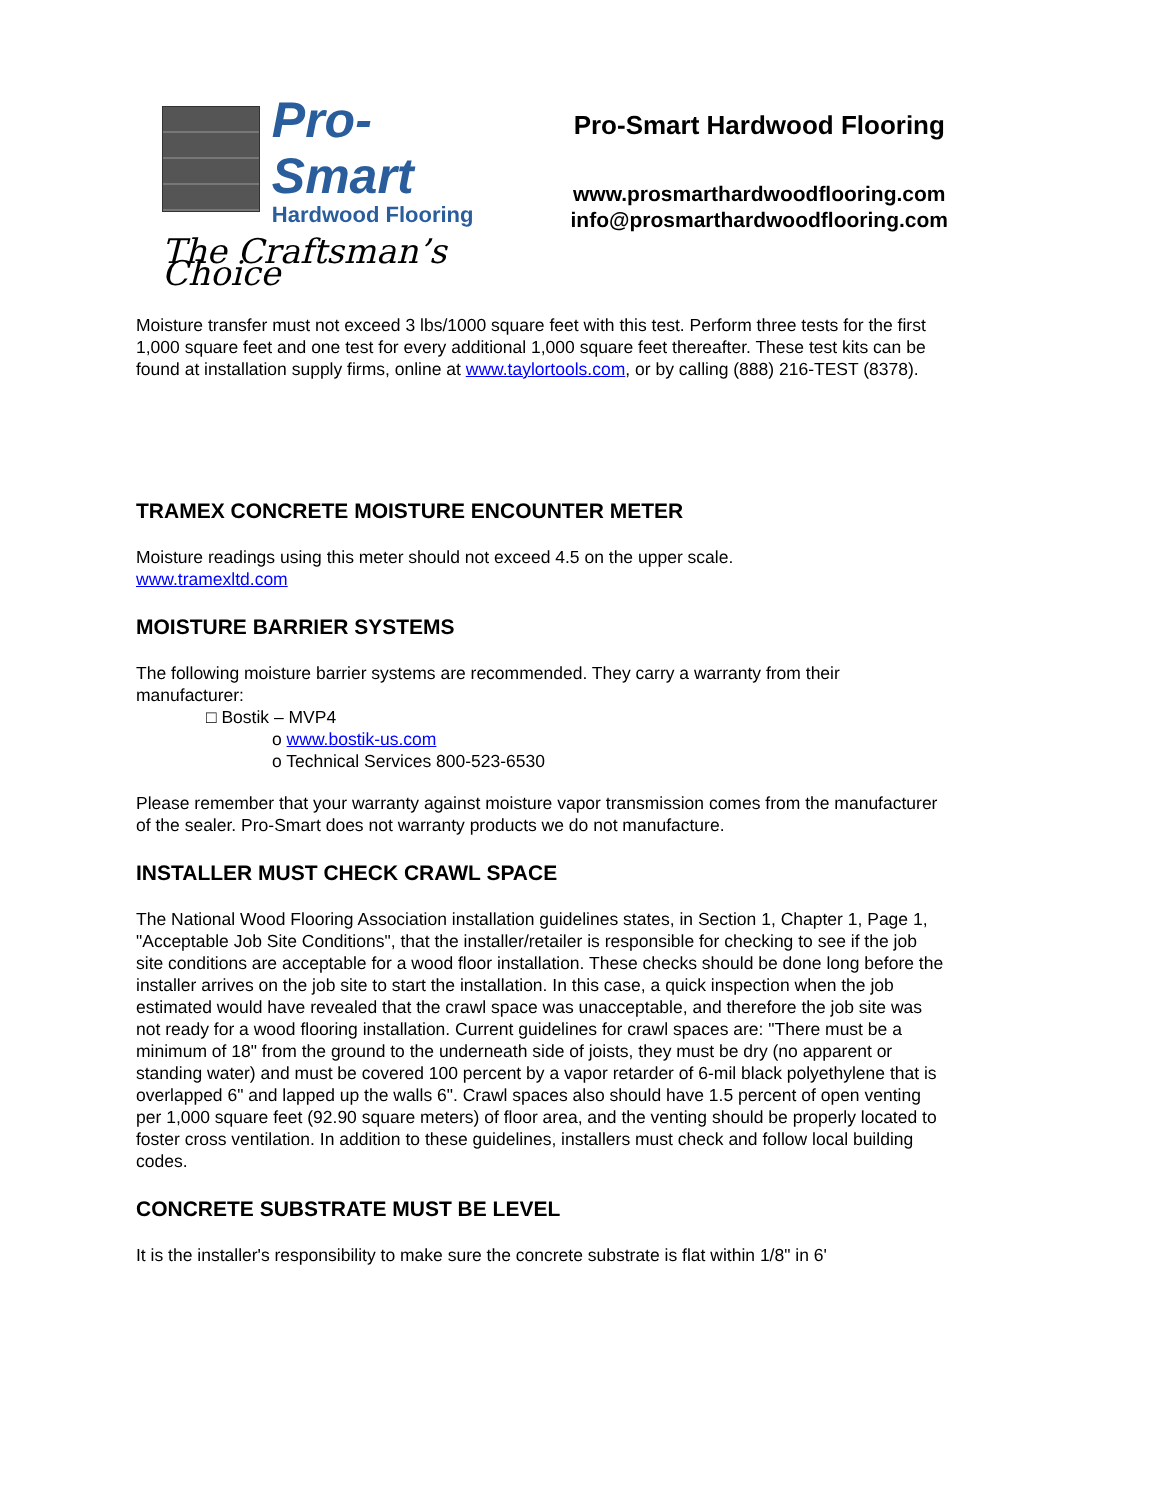Pro-Smart
Hardwood Flooring
The Craftsman’s Choice
Pro-Smart Hardwood Flooring
www.prosmarthardwoodflooring.com
info@prosmarthardwoodflooring.com
Moisture transfer must not exceed 3 lbs/1000 square feet with this test. Perform three tests for the first 1,000 square feet and one test for every additional 1,000 square feet thereafter. These test kits can be found at installation supply firms, online at www.taylortools.com, or by calling (888) 216-TEST (8378).
TRAMEX CONCRETE MOISTURE ENCOUNTER METER
Moisture readings using this meter should not exceed 4.5 on the upper scale.
www.tramexltd.com
MOISTURE BARRIER SYSTEMS
The following moisture barrier systems are recommended. They carry a warranty from their manufacturer:
□ Bostik – MVP4
o www.bostik-us.com
o Technical Services 800-523-6530
Please remember that your warranty against moisture vapor transmission comes from the manufacturer of the sealer. Pro-Smart does not warranty products we do not manufacture.
INSTALLER MUST CHECK CRAWL SPACE
The National Wood Flooring Association installation guidelines states, in Section 1, Chapter 1, Page 1, "Acceptable Job Site Conditions", that the installer/retailer is responsible for checking to see if the job site conditions are acceptable for a wood floor installation. These checks should be done long before the installer arrives on the job site to start the installation. In this case, a quick inspection when the job estimated would have revealed that the crawl space was unacceptable, and therefore the job site was not ready for a wood flooring installation. Current guidelines for crawl spaces are: "There must be a minimum of 18" from the ground to the underneath side of joists, they must be dry (no apparent or standing water) and must be covered 100 percent by a vapor retarder of 6-mil black polyethylene that is overlapped 6" and lapped up the walls 6". Crawl spaces also should have 1.5 percent of open venting per 1,000 square feet (92.90 square meters) of floor area, and the venting should be properly located to foster cross ventilation. In addition to these guidelines, installers must check and follow local building codes.
CONCRETE SUBSTRATE MUST BE LEVEL
It is the installer's responsibility to make sure the concrete substrate is flat within 1/8" in 6'